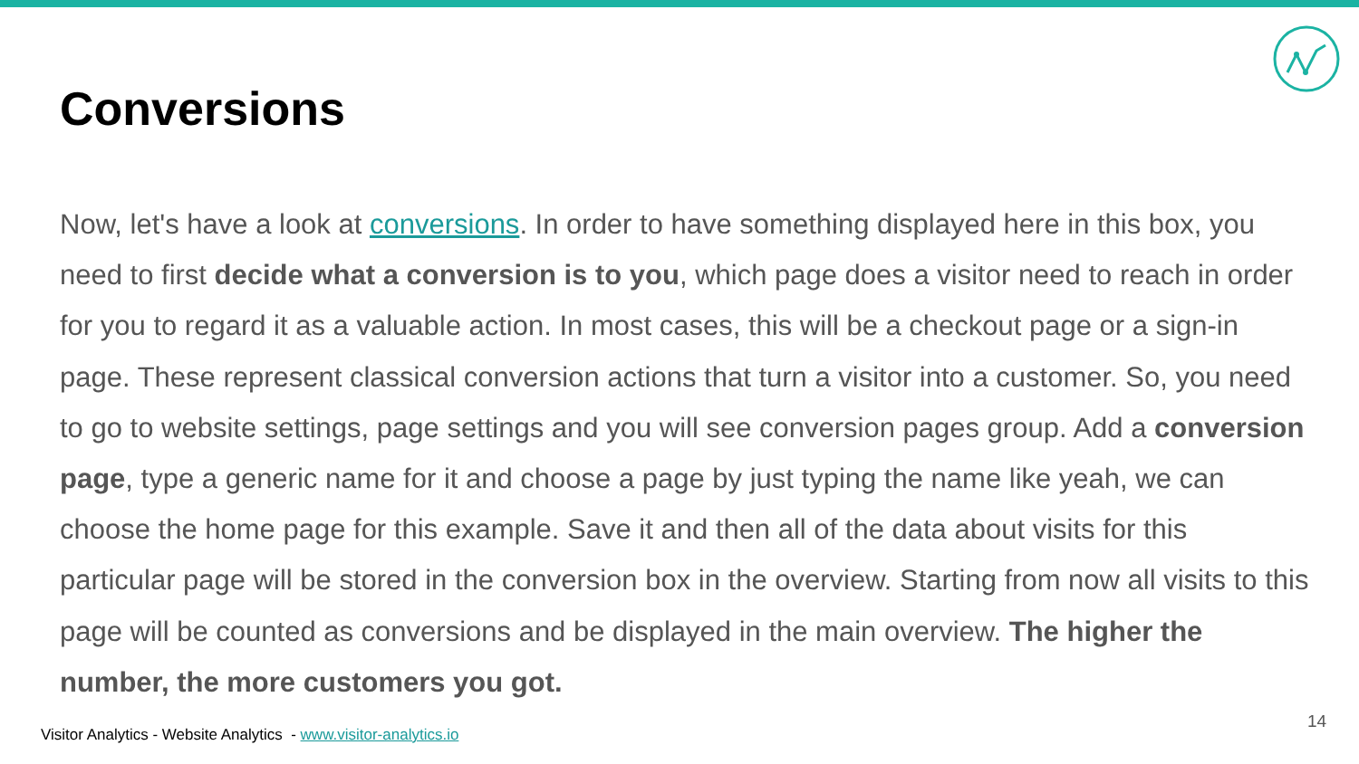Conversions
Now, let's have a look at conversions. In order to have something displayed here in this box, you need to first decide what a conversion is to you, which page does a visitor need to reach in order for you to regard it as a valuable action. In most cases, this will be a checkout page or a sign-in page. These represent classical conversion actions that turn a visitor into a customer. So, you need to go to website settings, page settings and you will see conversion pages group. Add a conversion page, type a generic name for it and choose a page by just typing the name like yeah, we can choose the home page for this example. Save it and then all of the data about visits for this particular page will be stored in the conversion box in the overview. Starting from now all visits to this page will be counted as conversions and be displayed in the main overview. The higher the number, the more customers you got.
Visitor Analytics - Website Analytics - www.visitor-analytics.io
14